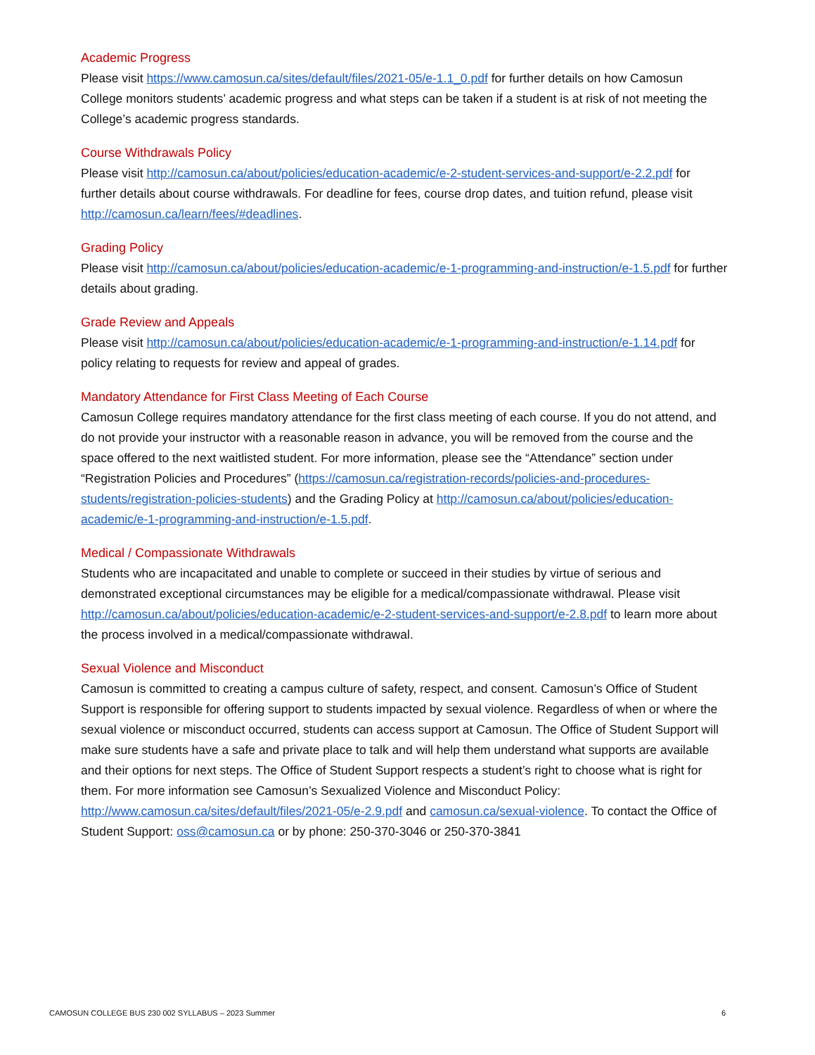Academic Progress
Please visit https://www.camosun.ca/sites/default/files/2021-05/e-1.1_0.pdf for further details on how Camosun College monitors students’ academic progress and what steps can be taken if a student is at risk of not meeting the College’s academic progress standards.
Course Withdrawals Policy
Please visit http://camosun.ca/about/policies/education-academic/e-2-student-services-and-support/e-2.2.pdf for further details about course withdrawals. For deadline for fees, course drop dates, and tuition refund, please visit http://camosun.ca/learn/fees/#deadlines.
Grading Policy
Please visit http://camosun.ca/about/policies/education-academic/e-1-programming-and-instruction/e-1.5.pdf for further details about grading.
Grade Review and Appeals
Please visit http://camosun.ca/about/policies/education-academic/e-1-programming-and-instruction/e-1.14.pdf for policy relating to requests for review and appeal of grades.
Mandatory Attendance for First Class Meeting of Each Course
Camosun College requires mandatory attendance for the first class meeting of each course. If you do not attend, and do not provide your instructor with a reasonable reason in advance, you will be removed from the course and the space offered to the next waitlisted student. For more information, please see the “Attendance” section under “Registration Policies and Procedures” (https://camosun.ca/registration-records/policies-and-procedures-students/registration-policies-students) and the Grading Policy at http://camosun.ca/about/policies/education-academic/e-1-programming-and-instruction/e-1.5.pdf.
Medical / Compassionate Withdrawals
Students who are incapacitated and unable to complete or succeed in their studies by virtue of serious and demonstrated exceptional circumstances may be eligible for a medical/compassionate withdrawal. Please visit http://camosun.ca/about/policies/education-academic/e-2-student-services-and-support/e-2.8.pdf to learn more about the process involved in a medical/compassionate withdrawal.
Sexual Violence and Misconduct
Camosun is committed to creating a campus culture of safety, respect, and consent. Camosun’s Office of Student Support is responsible for offering support to students impacted by sexual violence. Regardless of when or where the sexual violence or misconduct occurred, students can access support at Camosun. The Office of Student Support will make sure students have a safe and private place to talk and will help them understand what supports are available and their options for next steps. The Office of Student Support respects a student’s right to choose what is right for them. For more information see Camosun’s Sexualized Violence and Misconduct Policy: http://www.camosun.ca/sites/default/files/2021-05/e-2.9.pdf and camosun.ca/sexual-violence. To contact the Office of Student Support: oss@camosun.ca or by phone: 250-370-3046 or 250-370-3841
CAMOSUN COLLEGE BUS 230 002 SYLLABUS – 2023 Summer 6